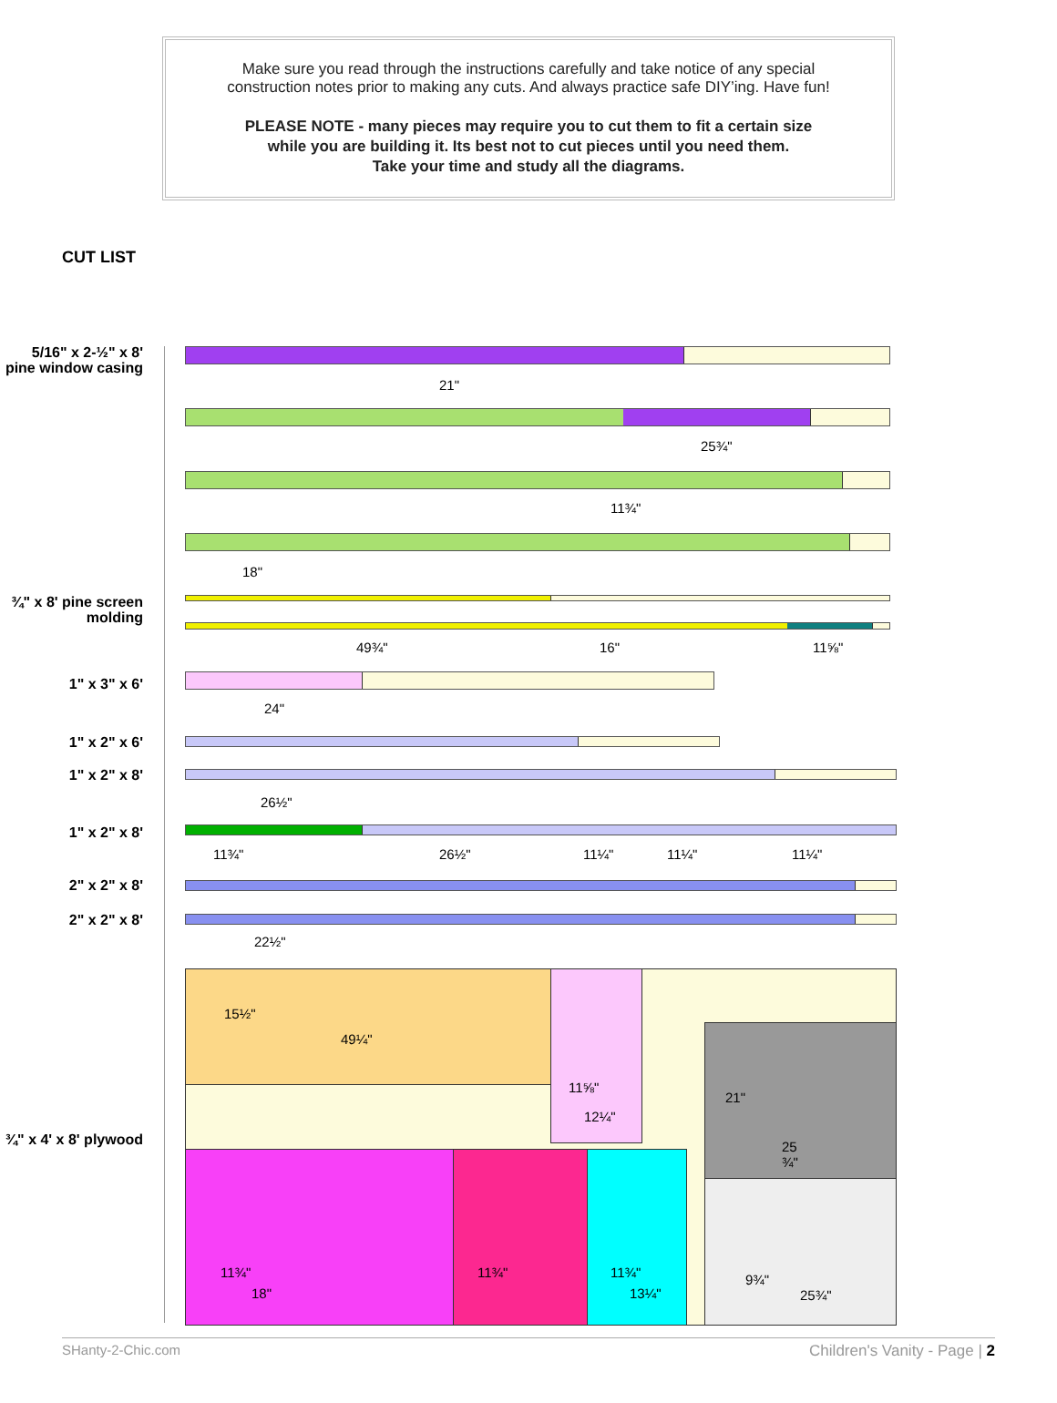Make sure you read through the instructions carefully and take notice of any special
construction notes prior to making any cuts. And always practice safe DIY’ing. Have fun!
PLEASE NOTE - many pieces may require you to cut them to fit a certain size
while you are building it. Its best not to cut pieces until you need them.
Take your time and study all the diagrams.
CUT LIST
5/16" x 2-½" x 8' pine window casing
¾" x 8' pine screen molding
1" x 3" x 6'
1" x 2" x 6'
1" x 2" x 8'
1" x 2" x 8'
2" x 2" x 8'
2" x 2" x 8'
¾" x 4' x 8' plywood
21"
25¾"
11¾"
18"
49¾" 16" 11⅝"
24"
26½"
11¾" 26½" 11¼" 11¼" 11¼"
22½"
15½"
49¼"
11⅝"
12¼"
21"
25 ¾"
11¾"
18"
11¾" 11¾"
13¼"
9¾"
25¾"
SHanty-2-Chic.com Children's Vanity - Page | 2